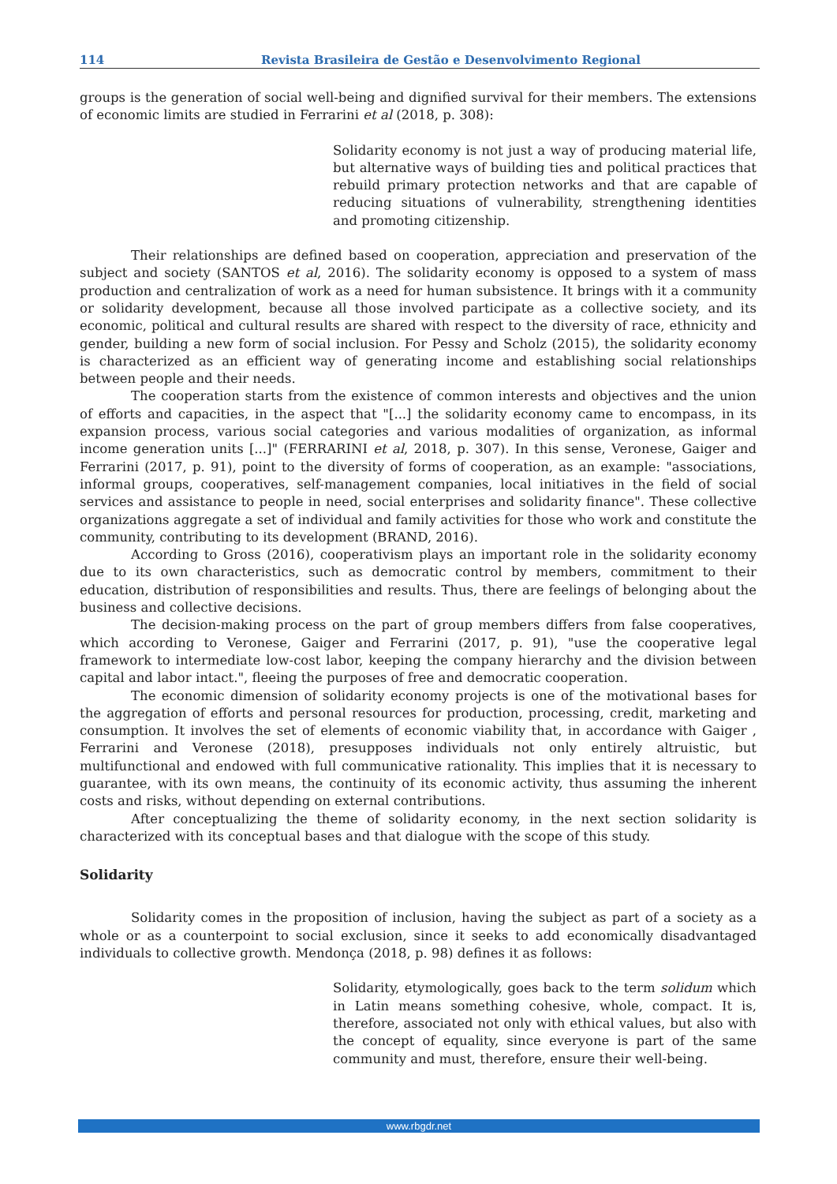114 Revista Brasileira de Gestão e Desenvolvimento Regional
groups is the generation of social well-being and dignified survival for their members. The extensions of economic limits are studied in Ferrarini et al (2018, p. 308):
Solidarity economy is not just a way of producing material life, but alternative ways of building ties and political practices that rebuild primary protection networks and that are capable of reducing situations of vulnerability, strengthening identities and promoting citizenship.
Their relationships are defined based on cooperation, appreciation and preservation of the subject and society (SANTOS et al, 2016). The solidarity economy is opposed to a system of mass production and centralization of work as a need for human subsistence. It brings with it a community or solidarity development, because all those involved participate as a collective society, and its economic, political and cultural results are shared with respect to the diversity of race, ethnicity and gender, building a new form of social inclusion. For Pessy and Scholz (2015), the solidarity economy is characterized as an efficient way of generating income and establishing social relationships between people and their needs.
The cooperation starts from the existence of common interests and objectives and the union of efforts and capacities, in the aspect that "[...] the solidarity economy came to encompass, in its expansion process, various social categories and various modalities of organization, as informal income generation units [...]" (FERRARINI et al, 2018, p. 307). In this sense, Veronese, Gaiger and Ferrarini (2017, p. 91), point to the diversity of forms of cooperation, as an example: "associations, informal groups, cooperatives, self-management companies, local initiatives in the field of social services and assistance to people in need, social enterprises and solidarity finance". These collective organizations aggregate a set of individual and family activities for those who work and constitute the community, contributing to its development (BRAND, 2016).
According to Gross (2016), cooperativism plays an important role in the solidarity economy due to its own characteristics, such as democratic control by members, commitment to their education, distribution of responsibilities and results. Thus, there are feelings of belonging about the business and collective decisions.
The decision-making process on the part of group members differs from false cooperatives, which according to Veronese, Gaiger and Ferrarini (2017, p. 91), "use the cooperative legal framework to intermediate low-cost labor, keeping the company hierarchy and the division between capital and labor intact.", fleeing the purposes of free and democratic cooperation.
The economic dimension of solidarity economy projects is one of the motivational bases for the aggregation of efforts and personal resources for production, processing, credit, marketing and consumption. It involves the set of elements of economic viability that, in accordance with Gaiger , Ferrarini and Veronese (2018), presupposes individuals not only entirely altruistic, but multifunctional and endowed with full communicative rationality. This implies that it is necessary to guarantee, with its own means, the continuity of its economic activity, thus assuming the inherent costs and risks, without depending on external contributions.
After conceptualizing the theme of solidarity economy, in the next section solidarity is characterized with its conceptual bases and that dialogue with the scope of this study.
Solidarity
Solidarity comes in the proposition of inclusion, having the subject as part of a society as a whole or as a counterpoint to social exclusion, since it seeks to add economically disadvantaged individuals to collective growth. Mendonça (2018, p. 98) defines it as follows:
Solidarity, etymologically, goes back to the term solidum which in Latin means something cohesive, whole, compact. It is, therefore, associated not only with ethical values, but also with the concept of equality, since everyone is part of the same community and must, therefore, ensure their well-being.
www.rbgdr.net